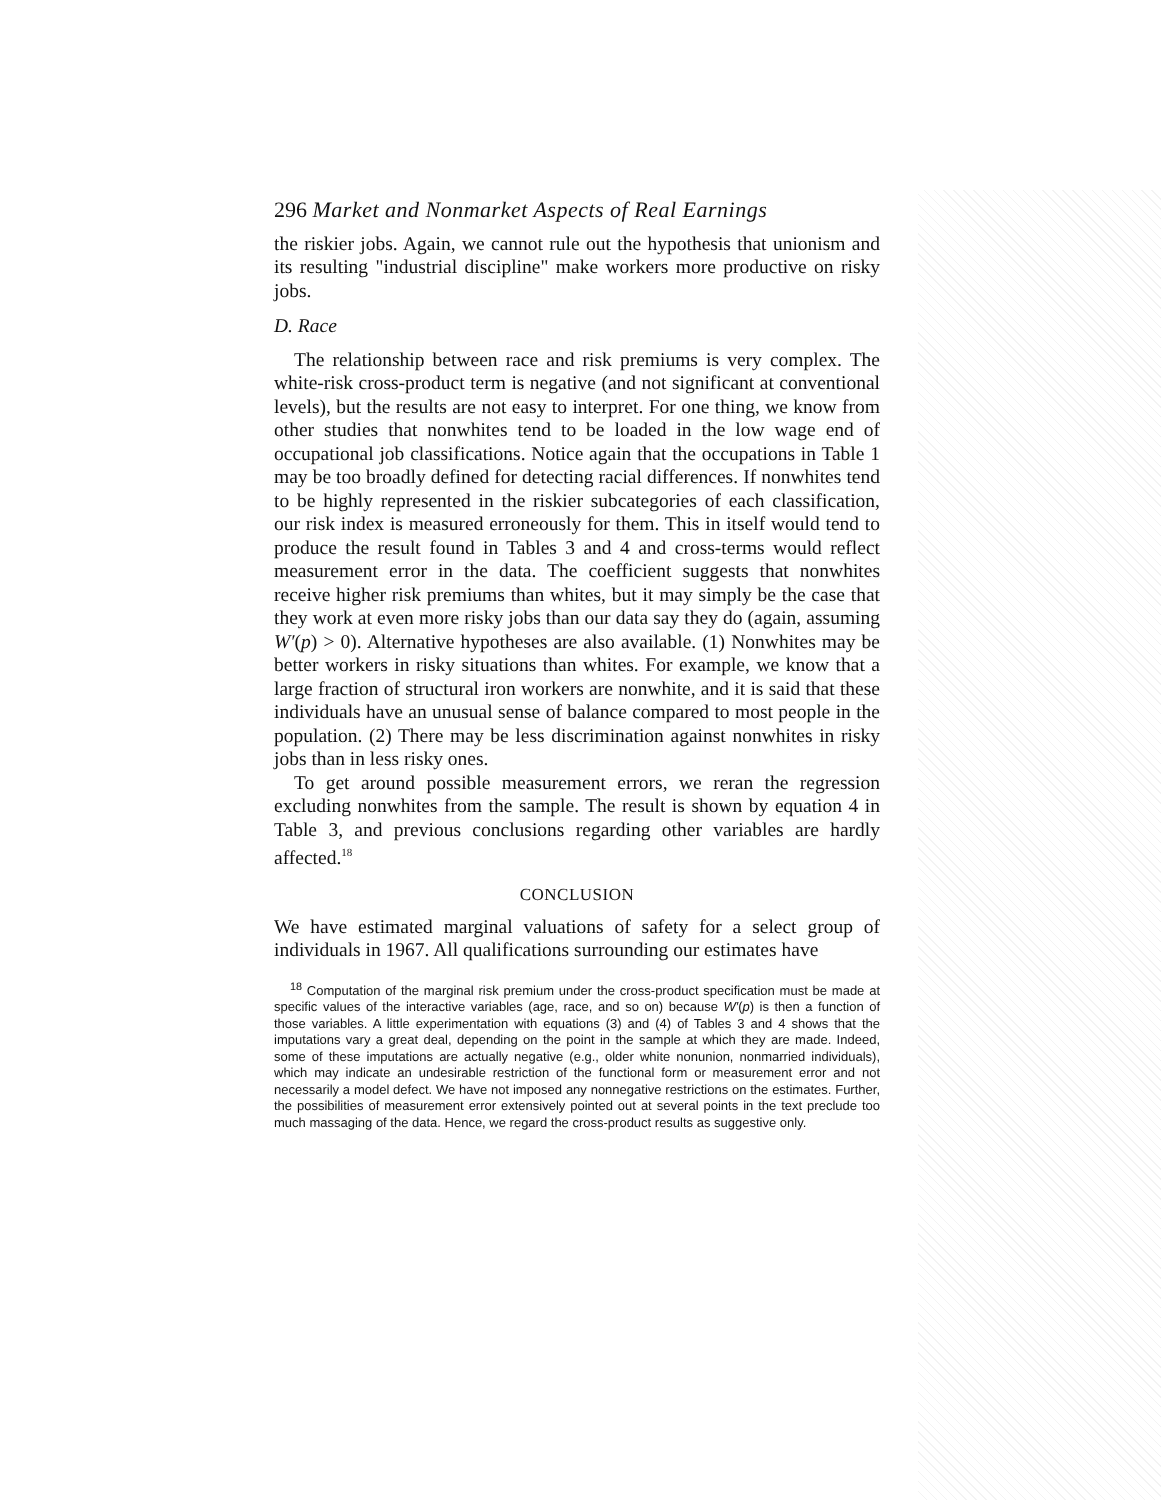296 Market and Nonmarket Aspects of Real Earnings
the riskier jobs. Again, we cannot rule out the hypothesis that unionism and its resulting "industrial discipline" make workers more productive on risky jobs.
D. Race
The relationship between race and risk premiums is very complex. The white-risk cross-product term is negative (and not significant at conventional levels), but the results are not easy to interpret. For one thing, we know from other studies that nonwhites tend to be loaded in the low wage end of occupational job classifications. Notice again that the occupations in Table 1 may be too broadly defined for detecting racial differences. If nonwhites tend to be highly represented in the riskier subcategories of each classification, our risk index is measured erroneously for them. This in itself would tend to produce the result found in Tables 3 and 4 and cross-terms would reflect measurement error in the data. The coefficient suggests that nonwhites receive higher risk premiums than whites, but it may simply be the case that they work at even more risky jobs than our data say they do (again, assuming W′(p) > 0). Alternative hypotheses are also available. (1) Nonwhites may be better workers in risky situations than whites. For example, we know that a large fraction of structural iron workers are nonwhite, and it is said that these individuals have an unusual sense of balance compared to most people in the population. (2) There may be less discrimination against nonwhites in risky jobs than in less risky ones.
To get around possible measurement errors, we reran the regression excluding nonwhites from the sample. The result is shown by equation 4 in Table 3, and previous conclusions regarding other variables are hardly affected.<sup>18</sup>
CONCLUSION
We have estimated marginal valuations of safety for a select group of individuals in 1967. All qualifications surrounding our estimates have
<sup>18</sup> Computation of the marginal risk premium under the cross-product specification must be made at specific values of the interactive variables (age, race, and so on) because W′(p) is then a function of those variables. A little experimentation with equations (3) and (4) of Tables 3 and 4 shows that the imputations vary a great deal, depending on the point in the sample at which they are made. Indeed, some of these imputations are actually negative (e.g., older white nonunion, nonmarried individuals), which may indicate an undesirable restriction of the functional form or measurement error and not necessarily a model defect. We have not imposed any nonnegative restrictions on the estimates. Further, the possibilities of measurement error extensively pointed out at several points in the text preclude too much massaging of the data. Hence, we regard the cross-product results as suggestive only.